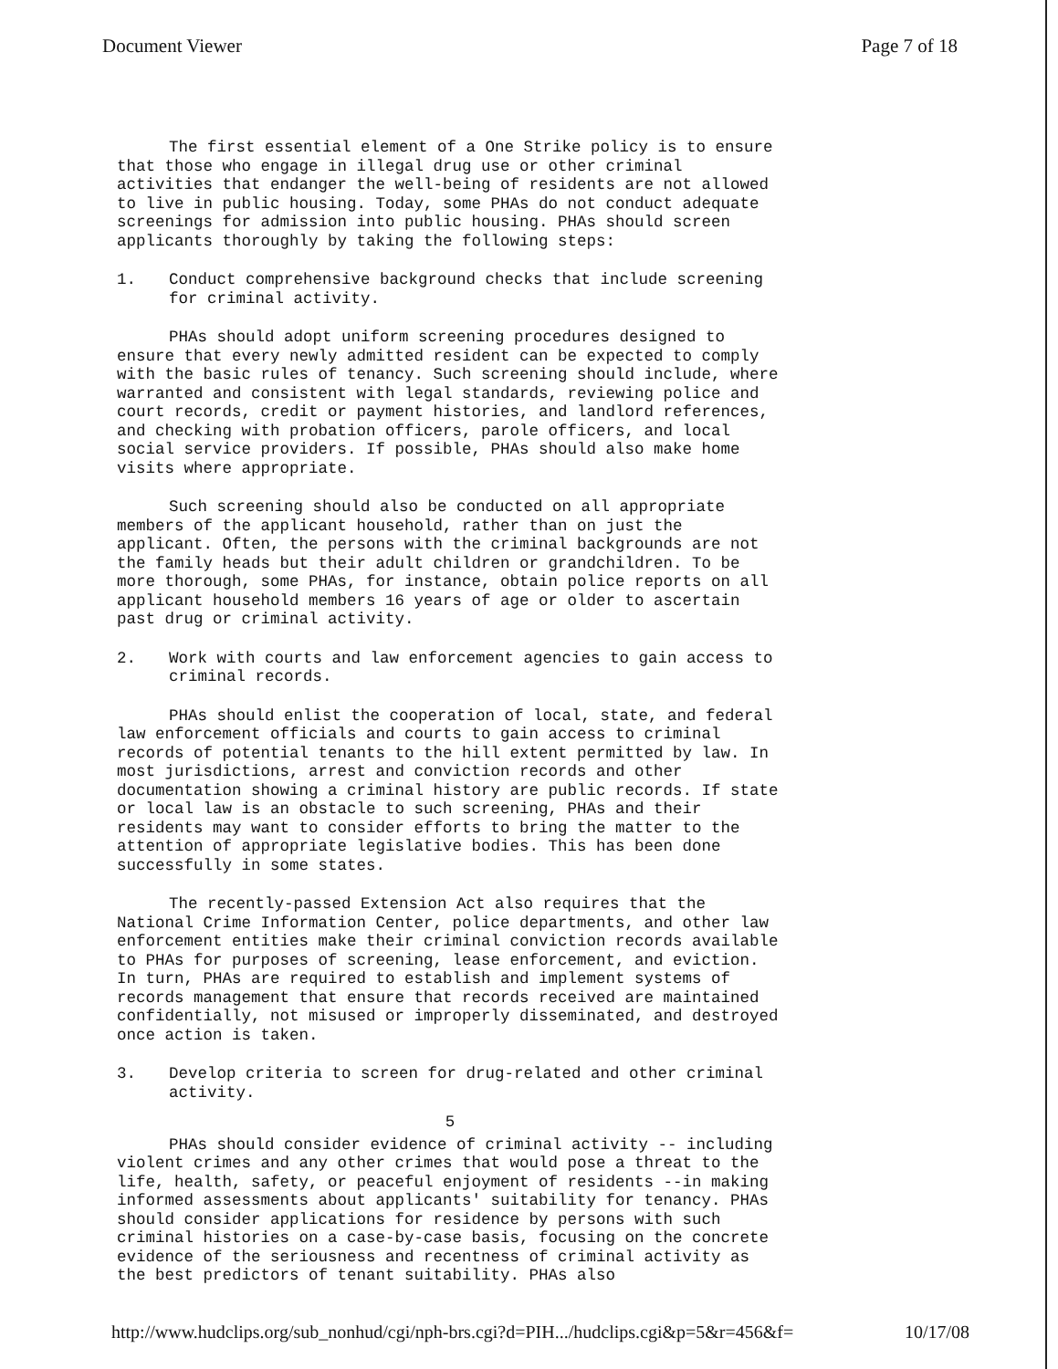Document Viewer Page 7 of 18
The first essential element of a One Strike policy is to ensure that those who engage in illegal drug use or other criminal activities that endanger the well-being of residents are not allowed to live in public housing. Today, some PHAs do not conduct adequate screenings for admission into public housing. PHAs should screen applicants thoroughly by taking the following steps:
1. Conduct comprehensive background checks that include screening for criminal activity.
PHAs should adopt uniform screening procedures designed to ensure that every newly admitted resident can be expected to comply with the basic rules of tenancy. Such screening should include, where warranted and consistent with legal standards, reviewing police and court records, credit or payment histories, and landlord references, and checking with probation officers, parole officers, and local social service providers. If possible, PHAs should also make home visits where appropriate.
Such screening should also be conducted on all appropriate members of the applicant household, rather than on just the applicant. Often, the persons with the criminal backgrounds are not the family heads but their adult children or grandchildren. To be more thorough, some PHAs, for instance, obtain police reports on all applicant household members 16 years of age or older to ascertain past drug or criminal activity.
2. Work with courts and law enforcement agencies to gain access to criminal records.
PHAs should enlist the cooperation of local, state, and federal law enforcement officials and courts to gain access to criminal records of potential tenants to the hill extent permitted by law. In most jurisdictions, arrest and conviction records and other documentation showing a criminal history are public records. If state or local law is an obstacle to such screening, PHAs and their residents may want to consider efforts to bring the matter to the attention of appropriate legislative bodies. This has been done successfully in some states.
The recently-passed Extension Act also requires that the National Crime Information Center, police departments, and other law enforcement entities make their criminal conviction records available to PHAs for purposes of screening, lease enforcement, and eviction. In turn, PHAs are required to establish and implement systems of records management that ensure that records received are maintained confidentially, not misused or improperly disseminated, and destroyed once action is taken.
3. Develop criteria to screen for drug-related and other criminal activity.
5
PHAs should consider evidence of criminal activity -- including violent crimes and any other crimes that would pose a threat to the life, health, safety, or peaceful enjoyment of residents --in making informed assessments about applicants' suitability for tenancy. PHAs should consider applications for residence by persons with such criminal histories on a case-by-case basis, focusing on the concrete evidence of the seriousness and recentness of criminal activity as the best predictors of tenant suitability. PHAs also
http://www.hudclips.org/sub_nonhud/cgi/nph-brs.cgi?d=PIH.../hudclips.cgi&p=5&r=456&f= 10/17/08